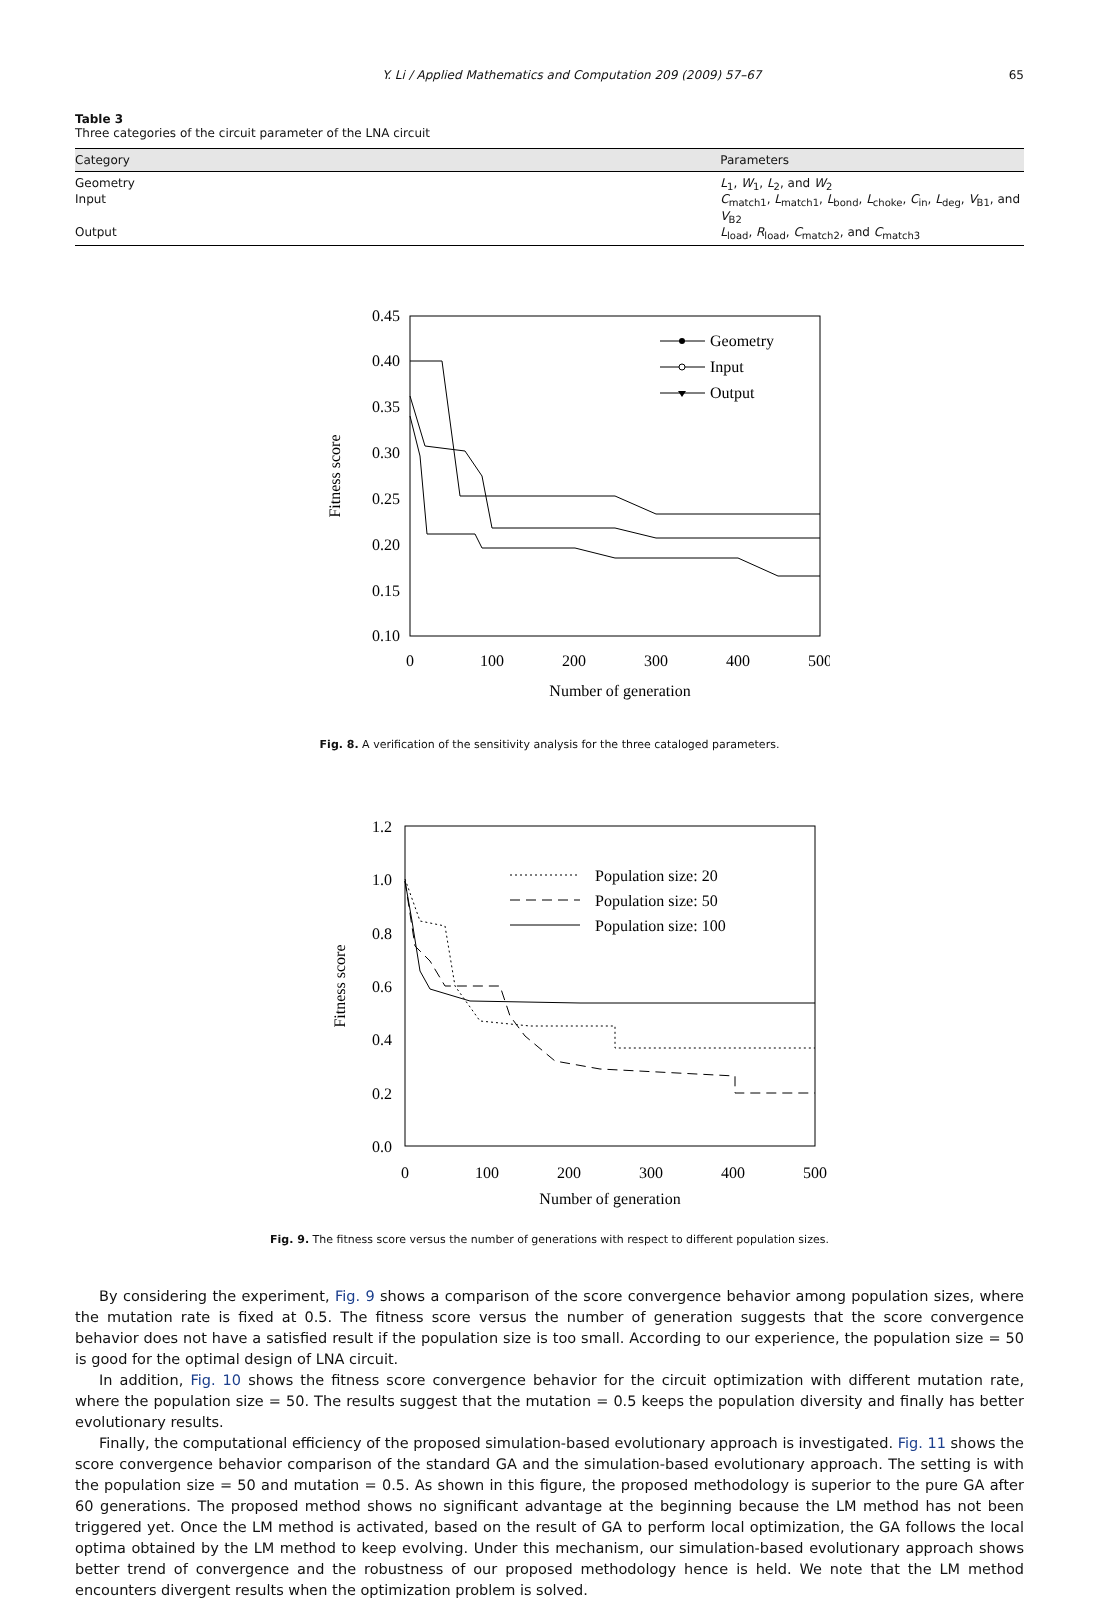Y. Li / Applied Mathematics and Computation 209 (2009) 57–67 65
Table 3
Three categories of the circuit parameter of the LNA circuit
| Category | Parameters |
| --- | --- |
| Geometry | L<sub>1</sub>, W<sub>1</sub>, L<sub>2</sub>, and W<sub>2</sub> |
| Input | C<sub>match1</sub>, L<sub>match1</sub>, L<sub>bond</sub>, L<sub>choke</sub>, C<sub>in</sub>, L<sub>deg</sub>, V<sub>B1</sub>, and V<sub>B2</sub> |
| Output | L<sub>load</sub>, R<sub>load</sub>, C<sub>match2</sub>, and C<sub>match3</sub> |
0.45
0.40
0.35
0.30
0.25
0.20
0.15
0.10
0
100
200
300
400
500
Number of generation
Fitness score
Geometry
Input
Output
Fig. 8. A verification of the sensitivity analysis for the three cataloged parameters.
1.2
1.0
0.8
0.6
0.4
0.2
0.0
0
100
200
300
400
500
Number of generation
Fitness score
Population size: 20
Population size: 50
Population size: 100
Fig. 9. The fitness score versus the number of generations with respect to different population sizes.
By considering the experiment, Fig. 9 shows a comparison of the score convergence behavior among population sizes, where the mutation rate is fixed at 0.5. The fitness score versus the number of generation suggests that the score convergence behavior does not have a satisfied result if the population size is too small. According to our experience, the population size = 50 is good for the optimal design of LNA circuit.
In addition, Fig. 10 shows the fitness score convergence behavior for the circuit optimization with different mutation rate, where the population size = 50. The results suggest that the mutation = 0.5 keeps the population diversity and finally has better evolutionary results.
Finally, the computational efficiency of the proposed simulation-based evolutionary approach is investigated. Fig. 11 shows the score convergence behavior comparison of the standard GA and the simulation-based evolutionary approach. The setting is with the population size = 50 and mutation = 0.5. As shown in this figure, the proposed methodology is superior to the pure GA after 60 generations. The proposed method shows no significant advantage at the beginning because the LM method has not been triggered yet. Once the LM method is activated, based on the result of GA to perform local optimization, the GA follows the local optima obtained by the LM method to keep evolving. Under this mechanism, our simulation-based evolutionary approach shows better trend of convergence and the robustness of our proposed methodology hence is held. We note that the LM method encounters divergent results when the optimization problem is solved.